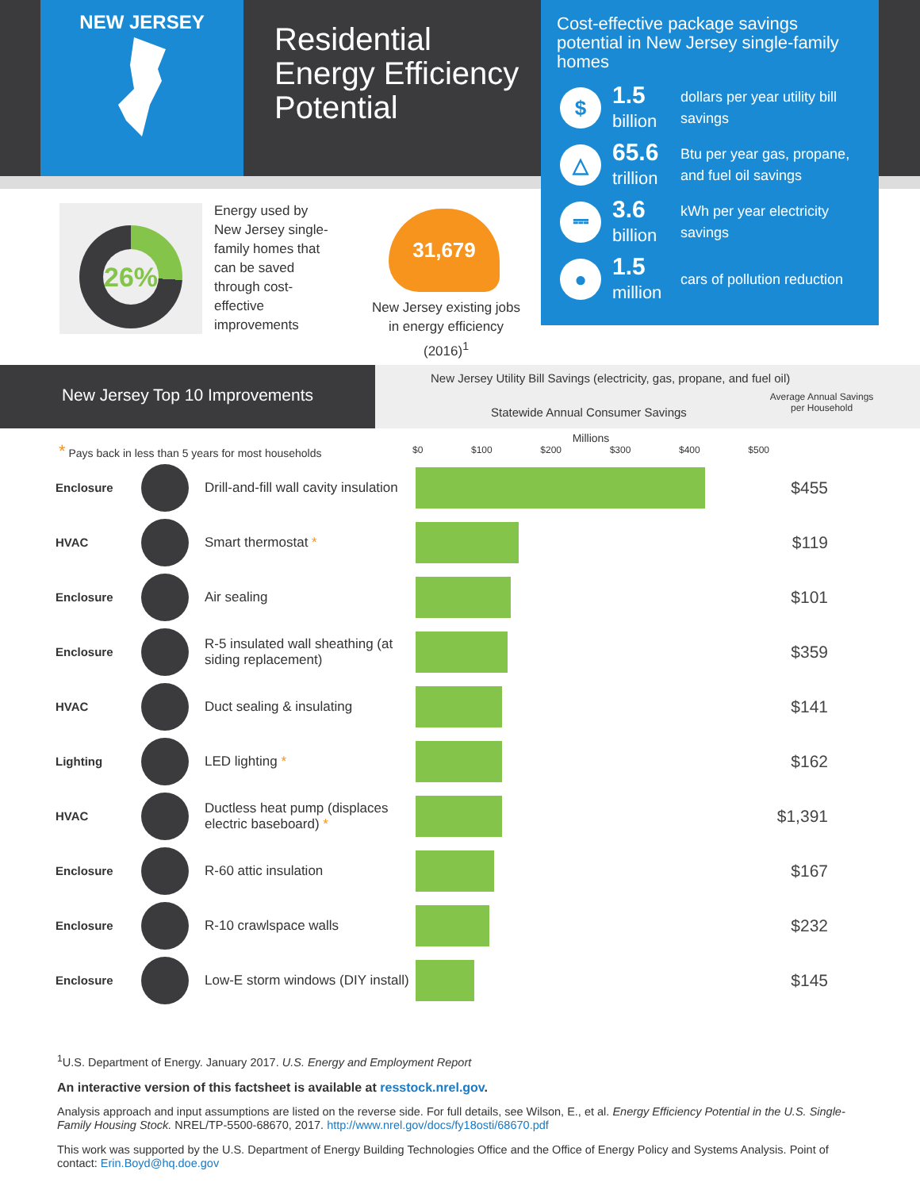NEW JERSEY
Residential
Energy Efficiency
Potential
Cost-effective package savings potential in New Jersey single-family homes
$
1.5
billion
dollars per year utility bill
savings
△
65.6
trillion
Btu per year gas, propane,
and fuel oil savings
⎓
3.6
billion
kWh per year electricity
savings
●
1.5
million
cars of pollution reduction
26%
Energy used by New Jersey single-family homes that can be saved through cost-effective improvements
31,679
New Jersey existing jobs in energy efficiency (2016)<sup>1</sup>
New Jersey Top 10 Improvements
New Jersey Utility Bill Savings (electricity, gas, propane, and fuel oil)
Statewide Annual Consumer Savings Average Annual Savings
per Household
* Pays back in less than 5 years for most households
Millions
$0 $100 $200 $300 $400 $500
| Enclosure | | Drill-and-fill wall cavity insulation | | $455 |
| HVAC | | Smart thermostat * | | $119 |
| Enclosure | | Air sealing | | $101 |
| Enclosure | | R-5 insulated wall sheathing (at siding replacement) | | $359 |
| HVAC | | Duct sealing & insulating | | $141 |
| Lighting | | LED lighting * | | $162 |
| HVAC | | Ductless heat pump (displaces electric baseboard) * | | $1,391 |
| Enclosure | | R-60 attic insulation | | $167 |
| Enclosure | | R-10 crawlspace walls | | $232 |
| Enclosure | | Low-E storm windows (DIY install) | | $145 |
<sup>1</sup> U.S. Department of Energy. January 2017. U.S. Energy and Employment Report
An interactive version of this factsheet is available at resstock.nrel.gov.
Analysis approach and input assumptions are listed on the reverse side. For full details, see Wilson, E., et al. Energy Efficiency Potential in the U.S. Single-Family Housing Stock. NREL/TP-5500-68670, 2017. http://www.nrel.gov/docs/fy18osti/68670.pdf
This work was supported by the U.S. Department of Energy Building Technologies Office and the Office of Energy Policy and Systems Analysis. Point of contact: Erin.Boyd@hq.doe.gov